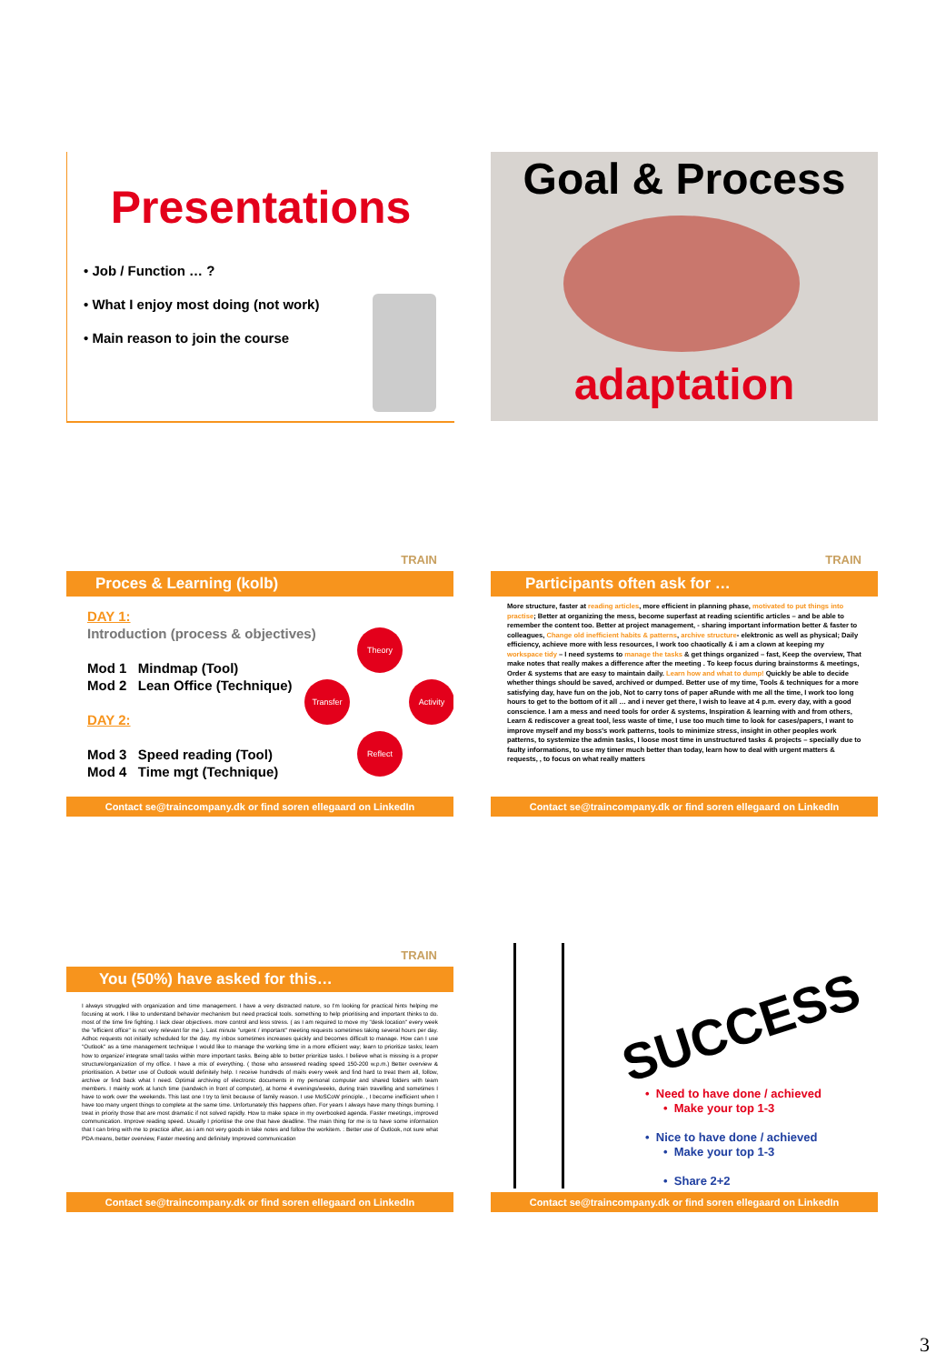Presentations
• Job / Function … ?
• What I enjoy most doing (not work)
• Main reason to join the course
Goal & Process
adaptation
TRAIN
Proces & Learning (kolb)
DAY 1:
Introduction (process & objectives)
Mod 1 Mindmap (Tool)
Mod 2 Lean Office (Technique)
DAY 2:
Mod 3 Speed reading (Tool)
Mod 4 Time mgt (Technique)
Theory
Transfer Activity
Reflect
Contact se@traincompany.dk or find soren ellegaard on LinkedIn
TRAIN
Participants often ask for …
More structure, faster at reading articles, more efficient in planning phase, motivated to put things into practise; Better at organizing the mess, become superfast at reading scientific articles – and be able to remember the content too. Better at project management, - sharing important information better & faster to colleagues, Change old inefficient habits & patterns, archive structure- elektronic as well as physical; Daily efficiency, achieve more with less resources, I work too chaotically & i am a clown at keeping my workspace tidy – I need systems to manage the tasks & get things organized – fast, Keep the overview, That make notes that really makes a difference after the meeting . To keep focus during brainstorms & meetings, Order & systems that are easy to maintain daily. Learn how and what to dump! Quickly be able to decide whether things should be saved, archived or dumped. Better use of my time, Tools & techniques for a more satisfying day, have fun on the job, Not to carry tons of paper aRunde with me all the time, I work too long hours to get to the bottom of it all … and i never get there, I wish to leave at 4 p.m. every day, with a good conscience. I am a mess and need tools for order & systems, Inspiration & learning with and from others, Learn & rediscover a great tool, less waste of time, I use too much time to look for cases/papers, I want to improve myself and my boss's work patterns, tools to minimize stress, insight in other peoples work patterns, to systemize the admin tasks, I loose most time in unstructured tasks & projects – specially due to faulty informations, to use my timer much better than today, learn how to deal with urgent matters & requests, , to focus on what really matters
Contact se@traincompany.dk or find soren ellegaard on LinkedIn
TRAIN
You (50%) have asked for this…
I always struggled with organization and time management. I have a very distracted nature, so I'm looking for practical hints helping me focusing at work. I like to understand behavior mechanism but need practical tools. something to help prioritising and important thinks to do. most of the time fire fighting. I lack clear objectives. more control and less stress. ( as I am required to move my "desk location" every week the "efficient office" is not very relevant for me ). Last minute "urgent / important" meeting requests sometimes taking several hours per day. Adhoc requests not initially scheduled for the day. my inbox sometimes increases quickly and becomes difficult to manage. How can I use "Outlook" as a time management technique I would like to manage the working time in a more efficient way; learn to prioritize tasks; learn how to organize/ integrate small tasks within more important tasks. Being able to better prioritize tasks. I believe what is missing is a proper structure/organization of my office. I have a mix of everything. ( those who answered reading speed 150-200 w.p.m.) Better overview & prioritisation. A better use of Outlook would definitely help. I receive hundreds of mails every week and find hard to treat them all, follow, archive or find back what I need. Optimal archiving of electronic documents in my personal computer and shared folders with team members. I mainly work at lunch time (sandwich in front of computer), at home 4 evenings/weeks, during train travelling and sometimes I have to work over the weekends. This last one I try to limit because of family reason. I use MoSCoW principle. , I become inefficient when I have too many urgent things to complete at the same time. Unfortunately this happens often. For years I always have many things burning. I treat in priority those that are most dramatic if not solved rapidly. How to make space in my overbooked agenda. Faster meetings, improved communication. Improve reading speed. Usually I prioritise the one that have deadline. The main thing for me is to have some information that I can bring with me to practice after, as i am not very goods in take notes and follow the workitem. : Better use of Outlook, not sure what PDA means, better overview, Faster meeting and definitely Improved communication
Contact se@traincompany.dk or find soren ellegaard on LinkedIn
SUCCESS
• Need to have done / achieved
• Make your top 1-3
• Nice to have done / achieved
• Make your top 1-3
• Share 2+2
Contact se@traincompany.dk or find soren ellegaard on LinkedIn
3